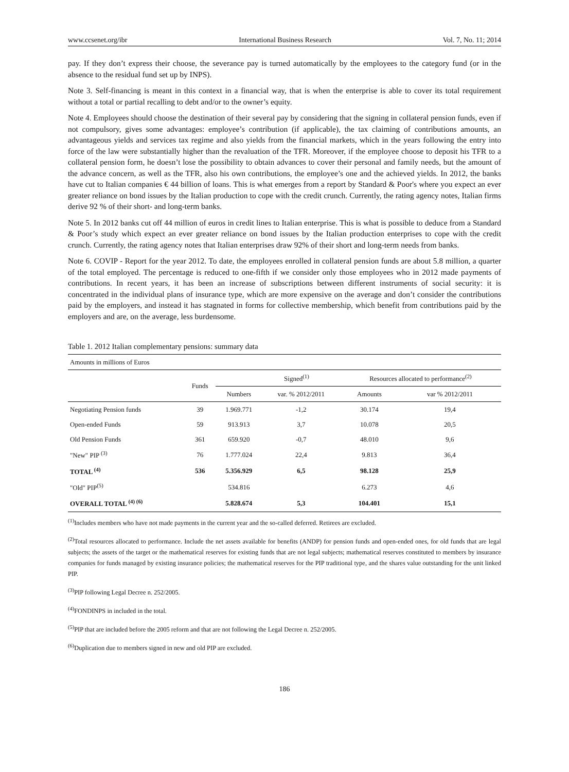www.ccsenet.org/ibr International Business Research Vol. 7, No. 11; 2014
pay. If they don’t express their choose, the severance pay is turned automatically by the employees to the category fund (or in the absence to the residual fund set up by INPS).
Note 3. Self-financing is meant in this context in a financial way, that is when the enterprise is able to cover its total requirement without a total or partial recalling to debt and/or to the owner’s equity.
Note 4. Employees should choose the destination of their several pay by considering that the signing in collateral pension funds, even if not compulsory, gives some advantages: employee’s contribution (if applicable), the tax claiming of contributions amounts, an advantageous yields and services tax regime and also yields from the financial markets, which in the years following the entry into force of the law were substantially higher than the revaluation of the TFR. Moreover, if the employee choose to deposit his TFR to a collateral pension form, he doesn’t lose the possibility to obtain advances to cover their personal and family needs, but the amount of the advance concern, as well as the TFR, also his own contributions, the employee’s one and the achieved yields. In 2012, the banks have cut to Italian companies € 44 billion of loans. This is what emerges from a report by Standard & Poor's where you expect an ever greater reliance on bond issues by the Italian production to cope with the credit crunch. Currently, the rating agency notes, Italian firms derive 92 % of their short- and long-term banks.
Note 5. In 2012 banks cut off 44 million of euros in credit lines to Italian enterprise. This is what is possible to deduce from a Standard & Poor’s study which expect an ever greater reliance on bond issues by the Italian production enterprises to cope with the credit crunch. Currently, the rating agency notes that Italian enterprises draw 92% of their short and long-term needs from banks.
Note 6. COVIP - Report for the year 2012. To date, the employees enrolled in collateral pension funds are about 5.8 million, a quarter of the total employed. The percentage is reduced to one-fifth if we consider only those employees who in 2012 made payments of contributions. In recent years, it has been an increase of subscriptions between different instruments of social security: it is concentrated in the individual plans of insurance type, which are more expensive on the average and don’t consider the contributions paid by the employers, and instead it has stagnated in forms for collective membership, which benefit from contributions paid by the employers and are, on the average, less burdensome.
Table 1. 2012 Italian complementary pensions: summary data
| Amounts in millions of Euros | | | | | |
| | Funds | Signed<sup>(1)</sup> | | Resources allocated to performance<sup>(2)</sup> | |
| | | Numbers | var. % 2012/2011 | Amounts | var % 2012/2011 |
| Negotiating Pension funds | 39 | 1.969.771 | -1,2 | 30.174 | 19,4 |
| Open-ended Funds | 59 | 913.913 | 3,7 | 10.078 | 20,5 |
| Old Pension Funds | 361 | 659.920 | -0,7 | 48.010 | 9,6 |
| "New" PIP <sup>(3)</sup> | 76 | 1.777.024 | 22,4 | 9.813 | 36,4 |
| TOTAL <sup>(4)</sup> | 536 | 5.356.929 | 6,5 | 98.128 | 25,9 |
| "Old" PIP<sup>(5)</sup> | | 534.816 | | 6.273 | 4,6 |
| OVERALL TOTAL <sup>(4) (6)</sup> | | 5.828.674 | 5,3 | 104.401 | 15,1 |
<sup>(1)</sup> Includes members who have not made payments in the current year and the so-called deferred. Retirees are excluded.
<sup>(2)</sup> Total resources allocated to performance. Include the net assets available for benefits (ANDP) for pension funds and open-ended ones, for old funds that are legal subjects; the assets of the target or the mathematical reserves for existing funds that are not legal subjects; mathematical reserves constituted to members by insurance companies for funds managed by existing insurance policies; the mathematical reserves for the PIP traditional type, and the shares value outstanding for the unit linked PIP.
<sup>(3)</sup> PIP following Legal Decree n. 252/2005.
<sup>(4)</sup> FONDINPS in included in the total.
<sup>(5)</sup> PIP that are included before the 2005 reform and that are not following the Legal Decree n. 252/2005.
<sup>(6)</sup> Duplication due to members signed in new and old PIP are excluded.
186